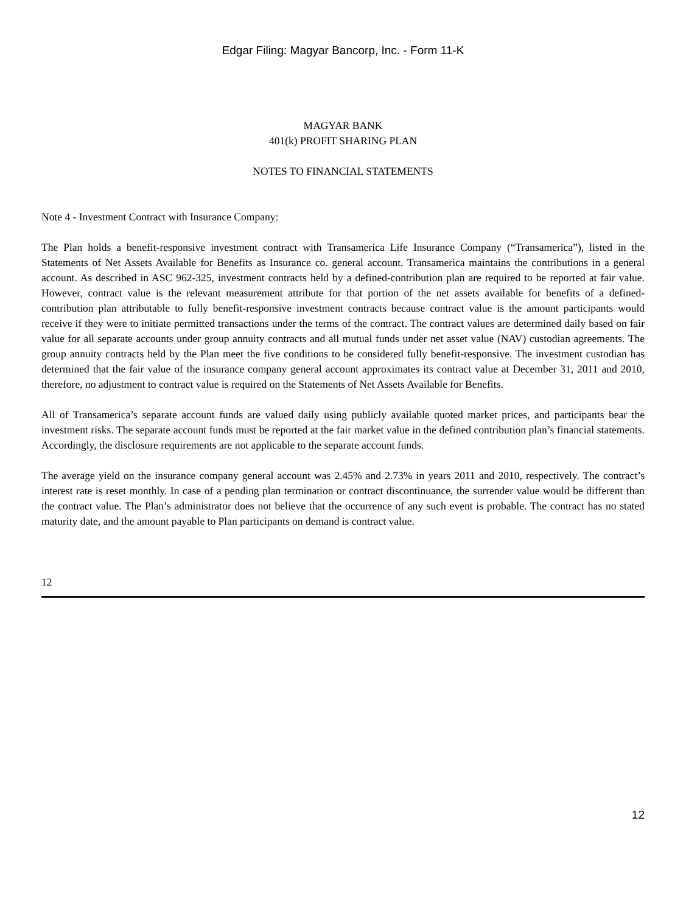Edgar Filing: Magyar Bancorp, Inc. - Form 11-K
MAGYAR BANK
401(k) PROFIT SHARING PLAN
NOTES TO FINANCIAL STATEMENTS
Note 4 - Investment Contract with Insurance Company:
The Plan holds a benefit-responsive investment contract with Transamerica Life Insurance Company (“Transamerica”), listed in the Statements of Net Assets Available for Benefits as Insurance co. general account. Transamerica maintains the contributions in a general account. As described in ASC 962-325, investment contracts held by a defined-contribution plan are required to be reported at fair value. However, contract value is the relevant measurement attribute for that portion of the net assets available for benefits of a defined-contribution plan attributable to fully benefit-responsive investment contracts because contract value is the amount participants would receive if they were to initiate permitted transactions under the terms of the contract. The contract values are determined daily based on fair value for all separate accounts under group annuity contracts and all mutual funds under net asset value (NAV) custodian agreements. The group annuity contracts held by the Plan meet the five conditions to be considered fully benefit-responsive. The investment custodian has determined that the fair value of the insurance company general account approximates its contract value at December 31, 2011 and 2010, therefore, no adjustment to contract value is required on the Statements of Net Assets Available for Benefits.
All of Transamerica’s separate account funds are valued daily using publicly available quoted market prices, and participants bear the investment risks. The separate account funds must be reported at the fair market value in the defined contribution plan’s financial statements. Accordingly, the disclosure requirements are not applicable to the separate account funds.
The average yield on the insurance company general account was 2.45% and 2.73% in years 2011 and 2010, respectively. The contract’s interest rate is reset monthly. In case of a pending plan termination or contract discontinuance, the surrender value would be different than the contract value. The Plan’s administrator does not believe that the occurrence of any such event is probable. The contract has no stated maturity date, and the amount payable to Plan participants on demand is contract value.
12
12